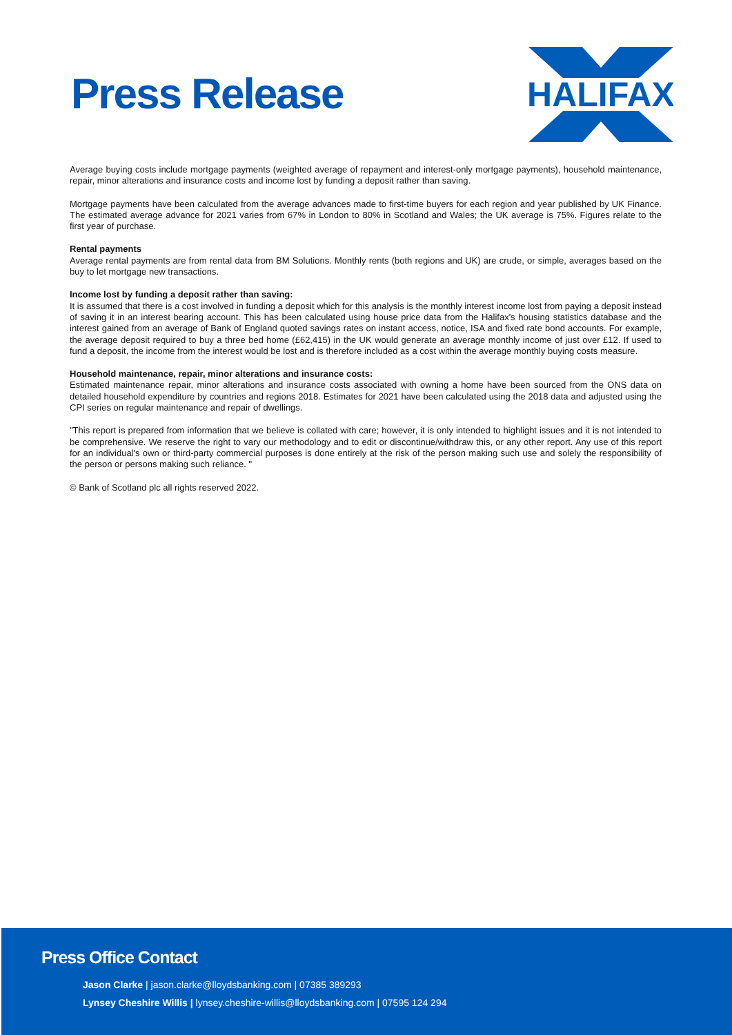Press Release
HALIFAX
Average buying costs include mortgage payments (weighted average of repayment and interest-only mortgage payments), household maintenance, repair, minor alterations and insurance costs and income lost by funding a deposit rather than saving.
Mortgage payments have been calculated from the average advances made to first-time buyers for each region and year published by UK Finance. The estimated average advance for 2021 varies from 67% in London to 80% in Scotland and Wales; the UK average is 75%. Figures relate to the first year of purchase.
Rental payments
Average rental payments are from rental data from BM Solutions. Monthly rents (both regions and UK) are crude, or simple, averages based on the buy to let mortgage new transactions.
Income lost by funding a deposit rather than saving:
It is assumed that there is a cost involved in funding a deposit which for this analysis is the monthly interest income lost from paying a deposit instead of saving it in an interest bearing account. This has been calculated using house price data from the Halifax's housing statistics database and the interest gained from an average of Bank of England quoted savings rates on instant access, notice, ISA and fixed rate bond accounts. For example, the average deposit required to buy a three bed home (£62,415) in the UK would generate an average monthly income of just over £12. If used to fund a deposit, the income from the interest would be lost and is therefore included as a cost within the average monthly buying costs measure.
Household maintenance, repair, minor alterations and insurance costs:
Estimated maintenance repair, minor alterations and insurance costs associated with owning a home have been sourced from the ONS data on detailed household expenditure by countries and regions 2018. Estimates for 2021 have been calculated using the 2018 data and adjusted using the CPI series on regular maintenance and repair of dwellings.
"This report is prepared from information that we believe is collated with care; however, it is only intended to highlight issues and it is not intended to be comprehensive. We reserve the right to vary our methodology and to edit or discontinue/withdraw this, or any other report. Any use of this report for an individual's own or third-party commercial purposes is done entirely at the risk of the person making such use and solely the responsibility of the person or persons making such reliance. "
© Bank of Scotland plc all rights reserved 2022.
Press Office Contact
Jason Clarke | jason.clarke@lloydsbanking.com | 07385 389293
Lynsey Cheshire Willis | lynsey.cheshire-willis@lloydsbanking.com | 07595 124 294